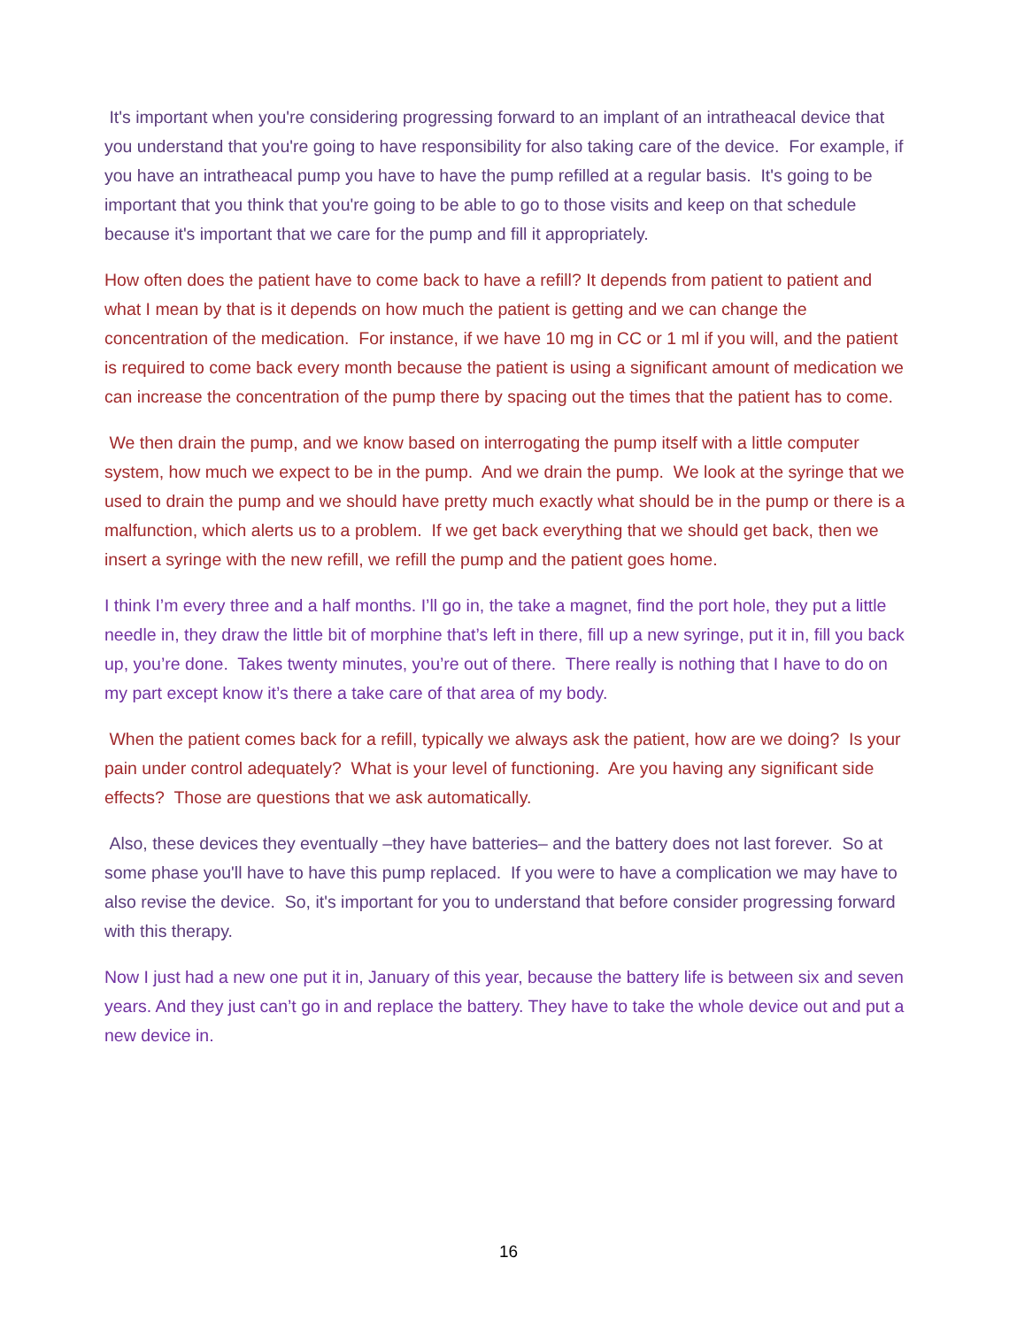It's important when you're considering progressing forward to an implant of an intratheacal device that you understand that you're going to have responsibility for also taking care of the device. For example, if you have an intratheacal pump you have to have the pump refilled at a regular basis. It's going to be important that you think that you're going to be able to go to those visits and keep on that schedule because it's important that we care for the pump and fill it appropriately.
How often does the patient have to come back to have a refill? It depends from patient to patient and what I mean by that is it depends on how much the patient is getting and we can change the concentration of the medication. For instance, if we have 10 mg in CC or 1 ml if you will, and the patient is required to come back every month because the patient is using a significant amount of medication we can increase the concentration of the pump there by spacing out the times that the patient has to come.
We then drain the pump, and we know based on interrogating the pump itself with a little computer system, how much we expect to be in the pump. And we drain the pump. We look at the syringe that we used to drain the pump and we should have pretty much exactly what should be in the pump or there is a malfunction, which alerts us to a problem. If we get back everything that we should get back, then we insert a syringe with the new refill, we refill the pump and the patient goes home.
I think I’m every three and a half months. I’ll go in, the take a magnet, find the port hole, they put a little needle in, they draw the little bit of morphine that’s left in there, fill up a new syringe, put it in, fill you back up, you’re done. Takes twenty minutes, you’re out of there. There really is nothing that I have to do on my part except know it’s there a take care of that area of my body.
When the patient comes back for a refill, typically we always ask the patient, how are we doing? Is your pain under control adequately? What is your level of functioning. Are you having any significant side effects? Those are questions that we ask automatically.
Also, these devices they eventually –they have batteries– and the battery does not last forever. So at some phase you'll have to have this pump replaced. If you were to have a complication we may have to also revise the device. So, it's important for you to understand that before consider progressing forward with this therapy.
Now I just had a new one put it in, January of this year, because the battery life is between six and seven years. And they just can’t go in and replace the battery. They have to take the whole device out and put a new device in.
16